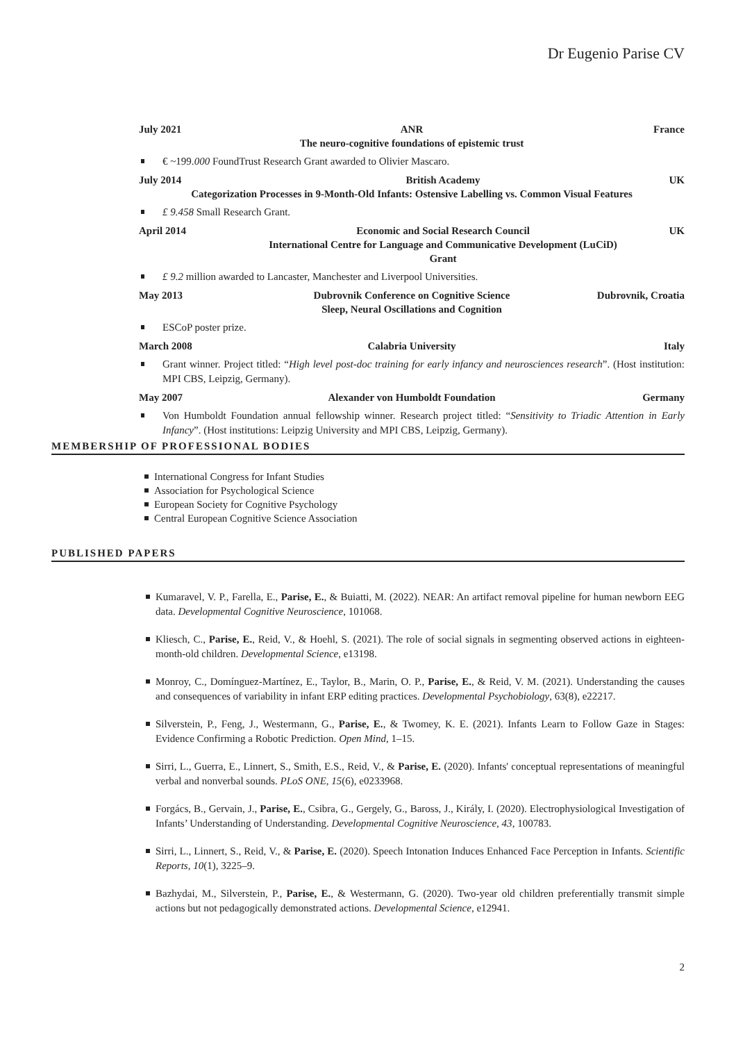Dr Eugenio Parise CV
July 2021 ANR
The neuro-cognitive foundations of epistemic trust France
€ ~199.000 FoundTrust Research Grant awarded to Olivier Mascaro.
July 2014 British Academy UK
Categorization Processes in 9-Month-Old Infants: Ostensive Labelling vs. Common Visual Features
£ 9.458 Small Research Grant.
April 2014 Economic and Social Research Council
International Centre for Language and Communicative Development (LuCiD) Grant UK
£ 9.2 million awarded to Lancaster, Manchester and Liverpool Universities.
May 2013 Dubrovnik Conference on Cognitive Science
Sleep, Neural Oscillations and Cognition Dubrovnik, Croatia
ESCoP poster prize.
March 2008 Calabria University Italy
Grant winner. Project titled: “High level post-doc training for early infancy and neurosciences research”. (Host institution: MPI CBS, Leipzig, Germany).
May 2007 Alexander von Humboldt Foundation Germany
Von Humboldt Foundation annual fellowship winner. Research project titled: “Sensitivity to Triadic Attention in Early Infancy”. (Host institutions: Leipzig University and MPI CBS, Leipzig, Germany).
MEMBERSHIP OF PROFESSIONAL BODIES
International Congress for Infant Studies
Association for Psychological Science
European Society for Cognitive Psychology
Central European Cognitive Science Association
PUBLISHED PAPERS
Kumaravel, V. P., Farella, E., Parise, E., & Buiatti, M. (2022). NEAR: An artifact removal pipeline for human newborn EEG data. Developmental Cognitive Neuroscience, 101068.
Kliesch, C., Parise, E., Reid, V., & Hoehl, S. (2021). The role of social signals in segmenting observed actions in eighteen-month-old children. Developmental Science, e13198.
Monroy, C., Domínguez-Martínez, E., Taylor, B., Marin, O. P., Parise, E., & Reid, V. M. (2021). Understanding the causes and consequences of variability in infant ERP editing practices. Developmental Psychobiology, 63(8), e22217.
Silverstein, P., Feng, J., Westermann, G., Parise, E., & Twomey, K. E. (2021). Infants Learn to Follow Gaze in Stages: Evidence Confirming a Robotic Prediction. Open Mind, 1–15.
Sirri, L., Guerra, E., Linnert, S., Smith, E.S., Reid, V., & Parise, E. (2020). Infants' conceptual representations of meaningful verbal and nonverbal sounds. PLoS ONE, 15(6), e0233968.
Forgács, B., Gervain, J., Parise, E., Csibra, G., Gergely, G., Baross, J., Király, I. (2020). Electrophysiological Investigation of Infants’ Understanding of Understanding. Developmental Cognitive Neuroscience, 43, 100783.
Sirri, L., Linnert, S., Reid, V., & Parise, E. (2020). Speech Intonation Induces Enhanced Face Perception in Infants. Scientific Reports, 10(1), 3225–9.
Bazhydai, M., Silverstein, P., Parise, E., & Westermann, G. (2020). Two-year old children preferentially transmit simple actions but not pedagogically demonstrated actions. Developmental Science, e12941.
2